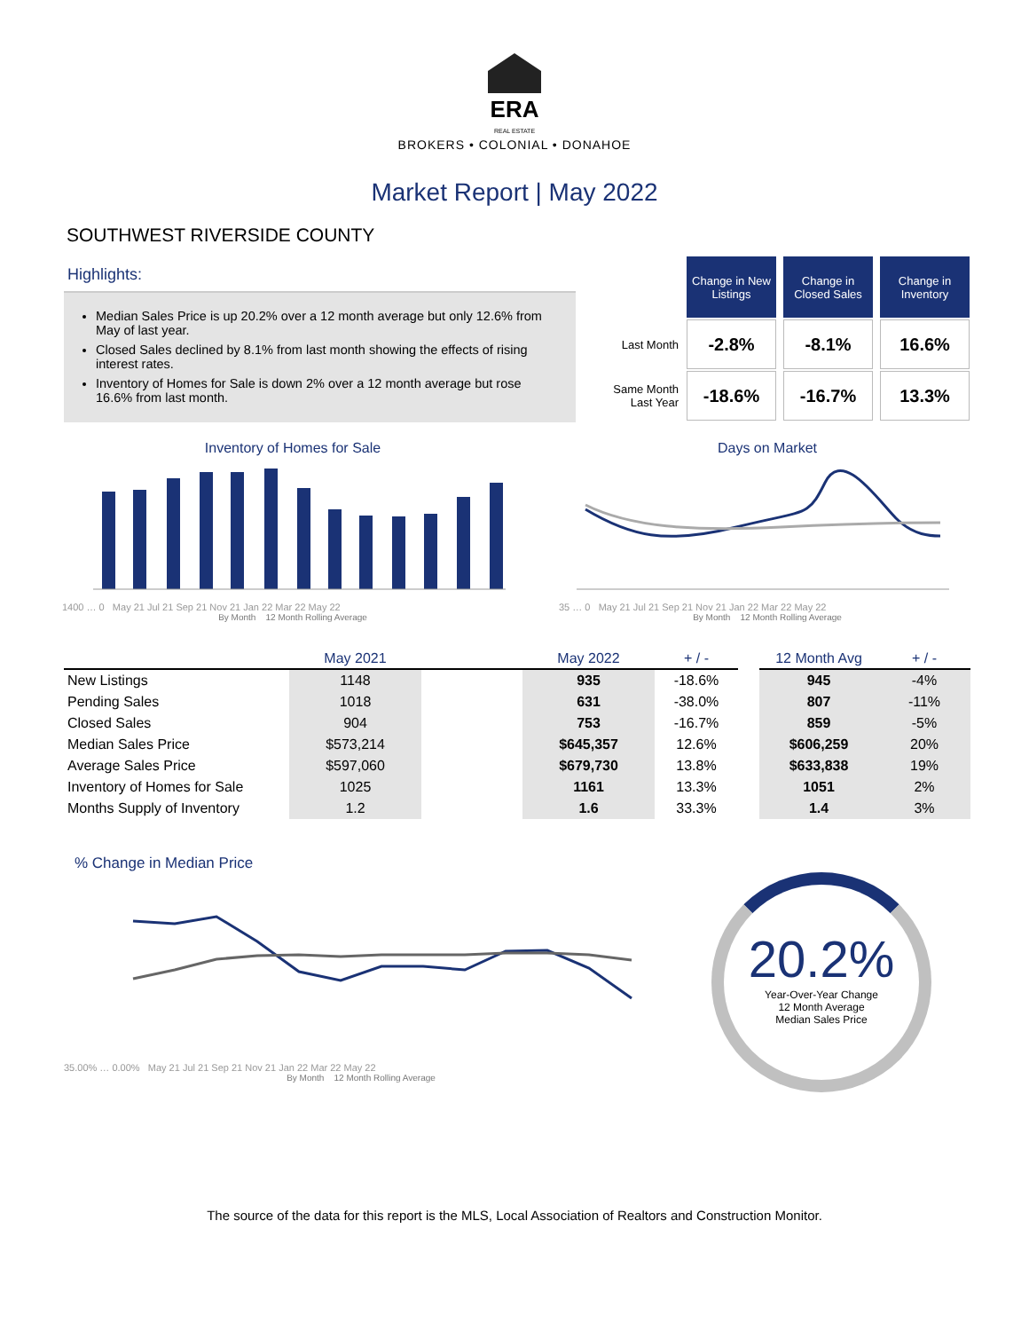ERA
REAL ESTATE
BROKERS • COLONIAL • DONAHOE
Market Report | May 2022
SOUTHWEST RIVERSIDE COUNTY
Highlights:
Median Sales Price is up 20.2% over a 12 month average but only 12.6% from May of last year.
Closed Sales declined by 8.1% from last month showing the effects of rising interest rates.
Inventory of Homes for Sale is down 2% over a 12 month average but rose 16.6% from last month.
| | Change in New Listings | Change in Closed Sales | Change in Inventory |
| --- | --- | --- | --- |
| Last Month | -2.8% | -8.1% | 16.6% |
| Same Month Last Year | -18.6% | -16.7% | 13.3% |
Inventory of Homes for Sale
1400 … 0 May 21 Jul 21 Sep 21 Nov 21 Jan 22 Mar 22 May 22
By Month 12 Month Rolling Average
Days on Market
35 … 0 May 21 Jul 21 Sep 21 Nov 21 Jan 22 Mar 22 May 22
By Month 12 Month Rolling Average
| | May 2021 | | May 2022 | + / - | | 12 Month Avg | + / - |
| --- | --- | --- | --- | --- | --- | --- | --- |
| New Listings | 1148 | | 935 | -18.6% | | 945 | -4% |
| Pending Sales | 1018 | | 631 | -38.0% | | 807 | -11% |
| Closed Sales | 904 | | 753 | -16.7% | | 859 | -5% |
| Median Sales Price | $573,214 | | $645,357 | 12.6% | | $606,259 | 20% |
| Average Sales Price | $597,060 | | $679,730 | 13.8% | | $633,838 | 19% |
| Inventory of Homes for Sale | 1025 | | 1161 | 13.3% | | 1051 | 2% |
| Months Supply of Inventory | 1.2 | | 1.6 | 33.3% | | 1.4 | 3% |
% Change in Median Price
35.00% … 0.00% May 21 Jul 21 Sep 21 Nov 21 Jan 22 Mar 22 May 22
By Month 12 Month Rolling Average
20.2%
Year-Over-Year Change
12 Month Average
Median Sales Price
The source of the data for this report is the MLS, Local Association of Realtors and Construction Monitor.